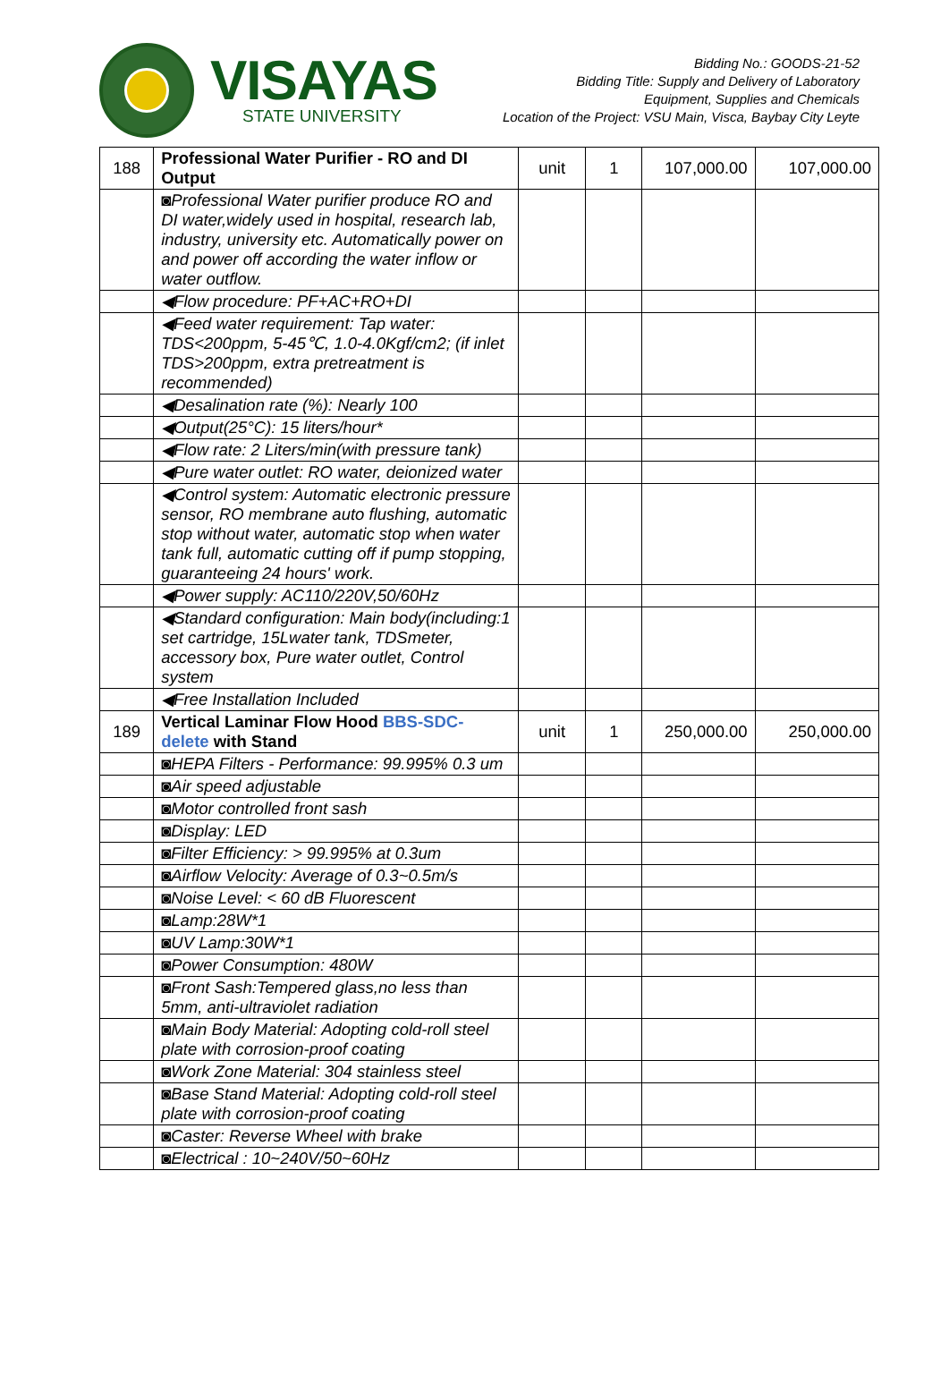VISAYAS
STATE UNIVERSITY
Bidding No.: GOODS-21-52
Bidding Title: Supply and Delivery of Laboratory
Equipment, Supplies and Chemicals
Location of the Project: VSU Main, Visca, Baybay City Leyte
| 188 | Professional Water Purifier - RO and DI Output | unit | 1 | 107,000.00 | 107,000.00 |
| | ◙Professional Water purifier produce RO and DI water,widely used in hospital, research lab, industry, university etc. Automatically power on and power off according the water inflow or water outflow. | | | | |
| | ◀Flow procedure: PF+AC+RO+DI | | | | |
| | ◀Feed water requirement: Tap water: TDS<200ppm, 5-45℃, 1.0-4.0Kgf/cm2; (if inlet TDS>200ppm, extra pretreatment is recommended) | | | | |
| | ◀Desalination rate (%): Nearly 100 | | | | |
| | ◀Output(25°C): 15 liters/hour* | | | | |
| | ◀Flow rate: 2 Liters/min(with pressure tank) | | | | |
| | ◀Pure water outlet: RO water, deionized water | | | | |
| | ◀Control system: Automatic electronic pressure sensor, RO membrane auto flushing, automatic stop without water, automatic stop when water tank full, automatic cutting off if pump stopping, guaranteeing 24 hours' work. | | | | |
| | ◀Power supply: AC110/220V,50/60Hz | | | | |
| | ◀Standard configuration: Main body(including:1 set cartridge, 15Lwater tank, TDSmeter, accessory box, Pure water outlet, Control system | | | | |
| | ◀Free Installation Included | | | | |
| 189 | Vertical Laminar Flow Hood BBS-SDC-delete with Stand | unit | 1 | 250,000.00 | 250,000.00 |
| | ◙HEPA Filters - Performance: 99.995% 0.3 um | | | | |
| | ◙Air speed adjustable | | | | |
| | ◙Motor controlled front sash | | | | |
| | ◙Display: LED | | | | |
| | ◙Filter Efficiency: > 99.995% at 0.3um | | | | |
| | ◙Airflow Velocity: Average of 0.3~0.5m/s | | | | |
| | ◙Noise Level: < 60 dB Fluorescent | | | | |
| | ◙Lamp:28W*1 | | | | |
| | ◙UV Lamp:30W*1 | | | | |
| | ◙Power Consumption: 480W | | | | |
| | ◙Front Sash:Tempered glass,no less than 5mm, anti-ultraviolet radiation | | | | |
| | ◙Main Body Material: Adopting cold-roll steel plate with corrosion-proof coating | | | | |
| | ◙Work Zone Material: 304 stainless steel | | | | |
| | ◙Base Stand Material: Adopting cold-roll steel plate with corrosion-proof coating | | | | |
| | ◙Caster: Reverse Wheel with brake | | | | |
| | ◙Electrical : 10~240V/50~60Hz | | | | |